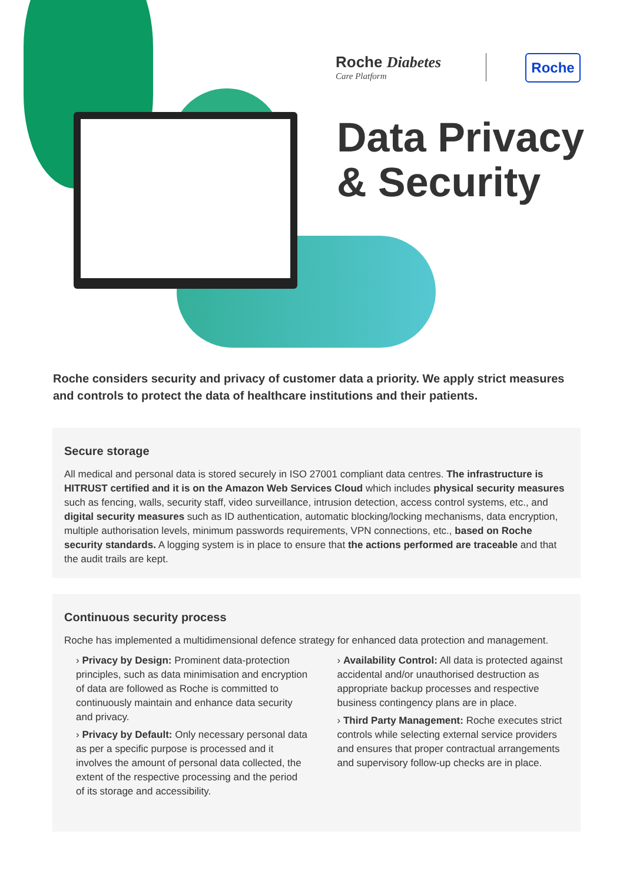Roche Diabetes
Care Platform
Roche
Data Privacy
& Security
Roche considers security and privacy of customer data a priority. We apply strict measures and controls to protect the data of healthcare institutions and their patients.
Secure storage
All medical and personal data is stored securely in ISO 27001 compliant data centres. The infrastructure is HITRUST certified and it is on the Amazon Web Services Cloud which includes physical security measures such as fencing, walls, security staff, video surveillance, intrusion detection, access control systems, etc., and digital security measures such as ID authentication, automatic blocking/locking mechanisms, data encryption, multiple authorisation levels, minimum passwords requirements, VPN connections, etc., based on Roche security standards. A logging system is in place to ensure that the actions performed are traceable and that the audit trails are kept.
Continuous security process
Roche has implemented a multidimensional defence strategy for enhanced data protection and management.
› Privacy by Design: Prominent data-protection principles, such as data minimisation and encryption of data are followed as Roche is committed to continuously maintain and enhance data security and privacy.
› Privacy by Default: Only necessary personal data as per a specific purpose is processed and it involves the amount of personal data collected, the extent of the respective processing and the period of its storage and accessibility.
› Availability Control: All data is protected against accidental and/or unauthorised destruction as appropriate backup processes and respective business contingency plans are in place.
› Third Party Management: Roche executes strict controls while selecting external service providers and ensures that proper contractual arrangements and supervisory follow-up checks are in place.